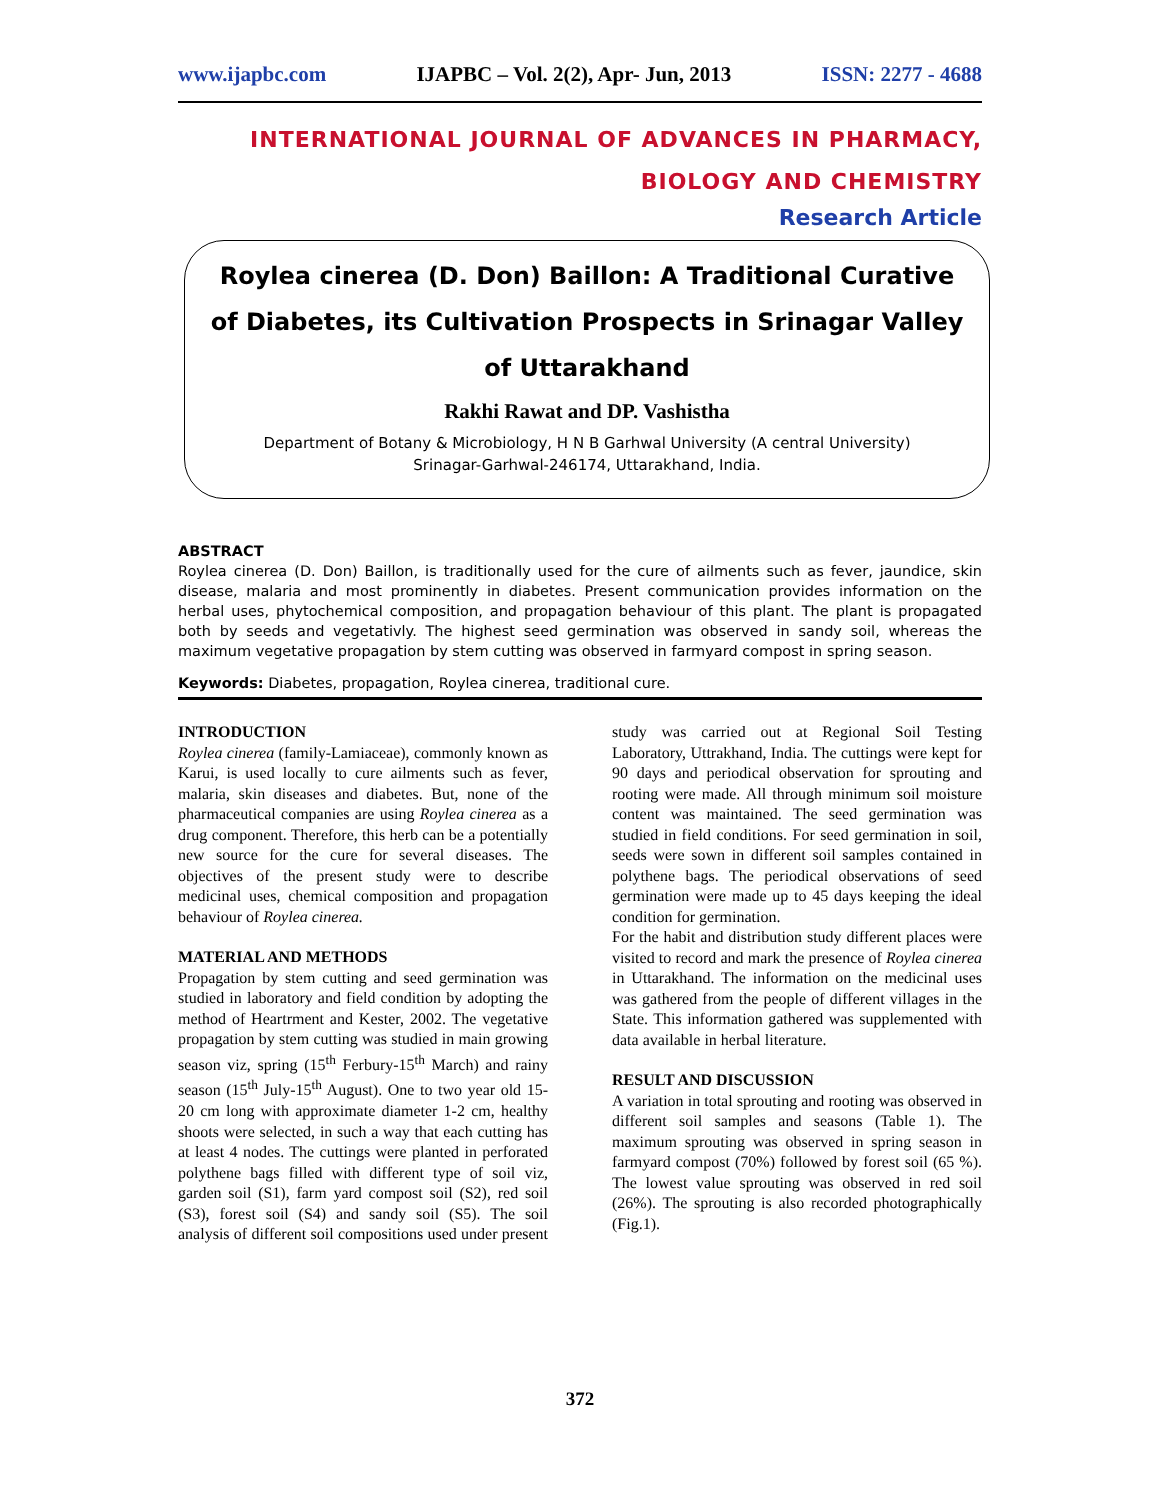www.ijapbc.com IJAPBC – Vol. 2(2), Apr- Jun, 2013 ISSN: 2277 - 4688
INTERNATIONAL JOURNAL OF ADVANCES IN PHARMACY,
BIOLOGY AND CHEMISTRY
Research Article
Roylea cinerea (D. Don) Baillon: A Traditional Curative of Diabetes, its Cultivation Prospects in Srinagar Valley of Uttarakhand
Rakhi Rawat and DP. Vashistha
Department of Botany & Microbiology, H N B Garhwal University (A central University)
Srinagar-Garhwal-246174, Uttarakhand, India.
ABSTRACT
Roylea cinerea (D. Don) Baillon, is traditionally used for the cure of ailments such as fever, jaundice, skin disease, malaria and most prominently in diabetes. Present communication provides information on the herbal uses, phytochemical composition, and propagation behaviour of this plant. The plant is propagated both by seeds and vegetativly. The highest seed germination was observed in sandy soil, whereas the maximum vegetative propagation by stem cutting was observed in farmyard compost in spring season.
Keywords: Diabetes, propagation, Roylea cinerea, traditional cure.
INTRODUCTION
Roylea cinerea (family-Lamiaceae), commonly known as Karui, is used locally to cure ailments such as fever, malaria, skin diseases and diabetes. But, none of the pharmaceutical companies are using Roylea cinerea as a drug component. Therefore, this herb can be a potentially new source for the cure for several diseases. The objectives of the present study were to describe medicinal uses, chemical composition and propagation behaviour of Roylea cinerea.
MATERIAL AND METHODS
Propagation by stem cutting and seed germination was studied in laboratory and field condition by adopting the method of Heartrment and Kester, 2002. The vegetative propagation by stem cutting was studied in main growing season viz, spring (15<sup>th</sup> Ferbury-15<sup>th</sup> March) and rainy season (15<sup>th</sup> July-15<sup>th</sup> August). One to two year old 15-20 cm long with approximate diameter 1-2 cm, healthy shoots were selected, in such a way that each cutting has at least 4 nodes. The cuttings were planted in perforated polythene bags filled with different type of soil viz, garden soil (S1), farm yard compost soil (S2), red soil (S3), forest soil (S4) and sandy soil (S5). The soil analysis of different soil compositions used under present study was carried out at Regional Soil Testing Laboratory, Uttrakhand, India. The cuttings were kept for 90 days and periodical observation for sprouting and rooting were made. All through minimum soil moisture content was maintained. The seed germination was studied in field conditions. For seed germination in soil, seeds were sown in different soil samples contained in polythene bags. The periodical observations of seed germination were made up to 45 days keeping the ideal condition for germination.
For the habit and distribution study different places were visited to record and mark the presence of Roylea cinerea in Uttarakhand. The information on the medicinal uses was gathered from the people of different villages in the State. This information gathered was supplemented with data available in herbal literature.
RESULT AND DISCUSSION
A variation in total sprouting and rooting was observed in different soil samples and seasons (Table 1). The maximum sprouting was observed in spring season in farmyard compost (70%) followed by forest soil (65 %). The lowest value sprouting was observed in red soil (26%). The sprouting is also recorded photographically (Fig.1).
372